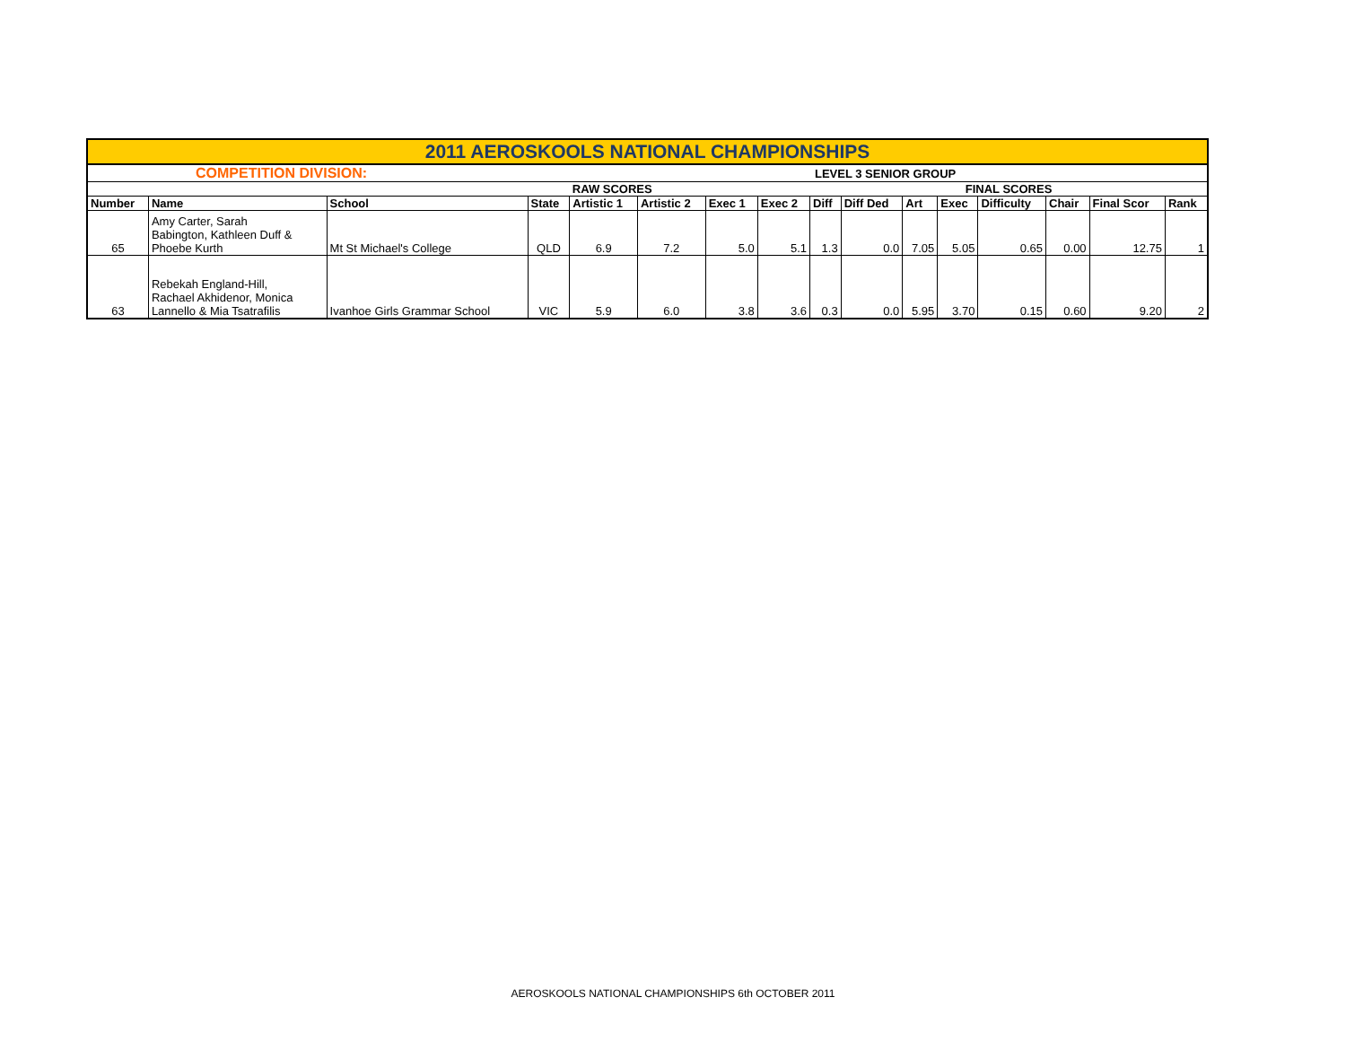| 2011 AEROSKOOLS NATIONAL CHAMPIONSHIPS | | | | | | | | | | | | | | | |
| COMPETITION DIVISION: | | | LEVEL 3 SENIOR GROUP | | | | | | | | | | | | |
| | | | | RAW SCORES | | | | | | FINAL SCORES | | | | | |
| Number | Name | School | State | Artistic 1 | Artistic 2 | Exec 1 | Exec 2 | Diff | Diff Ded | Art | Exec | Difficulty | Chair | Final Scor | Rank |
| 65 | Amy Carter, Sarah Babington, Kathleen Duff & Phoebe Kurth | Mt St Michael's College | QLD | 6.9 | 7.2 | 5.0 | 5.1 | 1.3 | 0.0 | 7.05 | 5.05 | 0.65 | 0.00 | 12.75 | 1 |
| 63 | Rebekah England-Hill, Rachael Akhidenor, Monica Lannello & Mia Tsatrafilis | Ivanhoe Girls Grammar School | VIC | 5.9 | 6.0 | 3.8 | 3.6 | 0.3 | 0.0 | 5.95 | 3.70 | 0.15 | 0.60 | 9.20 | 2 |
AEROSKOOLS NATIONAL CHAMPIONSHIPS 6th OCTOBER 2011